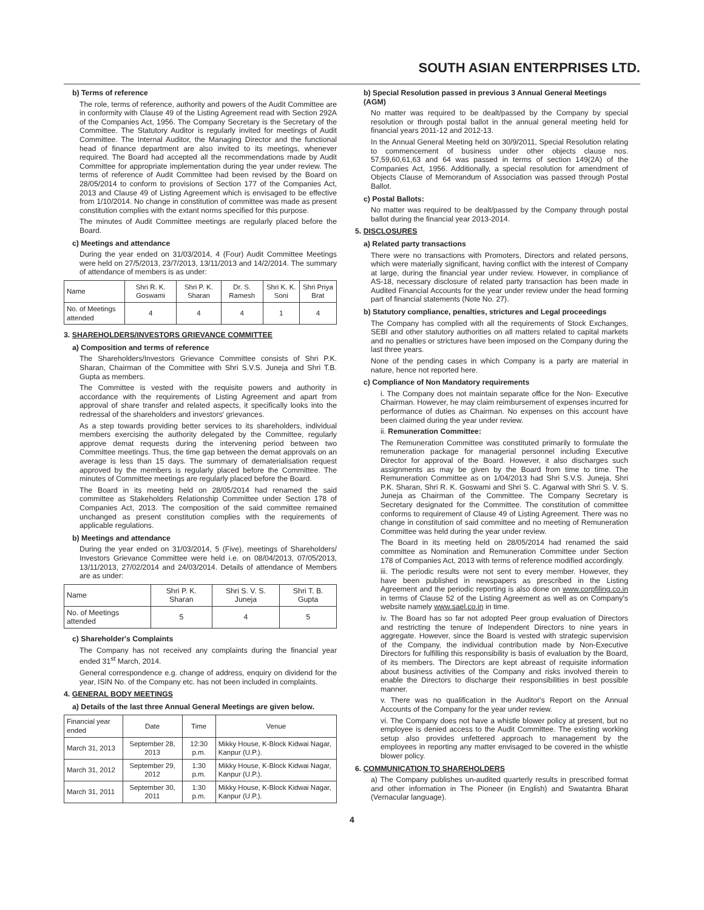SOUTH ASIAN ENTERPRISES LTD.
b) Terms of reference
The role, terms of reference, authority and powers of the Audit Committee are in conformity with Clause 49 of the Listing Agreement read with Section 292A of the Companies Act, 1956. The Company Secretary is the Secretary of the Committee. The Statutory Auditor is regularly invited for meetings of Audit Committee. The Internal Auditor, the Managing Director and the functional head of finance department are also invited to its meetings, whenever required. The Board had accepted all the recommendations made by Audit Committee for appropriate implementation during the year under review. The terms of reference of Audit Committee had been revised by the Board on 28/05/2014 to conform to provisions of Section 177 of the Companies Act, 2013 and Clause 49 of Listing Agreement which is envisaged to be effective from 1/10/2014. No change in constitution of committee was made as present constitution complies with the extant norms specified for this purpose.
The minutes of Audit Committee meetings are regularly placed before the Board.
c) Meetings and attendance
During the year ended on 31/03/2014, 4 (Four) Audit Committee Meetings were held on 27/5/2013, 23/7/2013, 13/11/2013 and 14/2/2014. The summary of attendance of members is as under:
| Name | Shri R. K. Goswami | Shri P. K. Sharan | Dr. S. Ramesh | Shri K. K. Soni | Shri Priya Brat |
| --- | --- | --- | --- | --- | --- |
| No. of Meetings attended | 4 | 4 | 4 | 1 | 4 |
3. SHAREHOLDERS/INVESTORS GRIEVANCE COMMITTEE
a) Composition and terms of reference
The Shareholders/Investors Grievance Committee consists of Shri P.K. Sharan, Chairman of the Committee with Shri S.V.S. Juneja and Shri T.B. Gupta as members.
The Committee is vested with the requisite powers and authority in accordance with the requirements of Listing Agreement and apart from approval of share transfer and related aspects, it specifically looks into the redressal of the shareholders and investors' grievances.
As a step towards providing better services to its shareholders, individual members exercising the authority delegated by the Committee, regularly approve demat requests during the intervening period between two Committee meetings. Thus, the time gap between the demat approvals on an average is less than 15 days. The summary of dematerialisation request approved by the members is regularly placed before the Committee. The minutes of Committee meetings are regularly placed before the Board.
The Board in its meeting held on 28/05/2014 had renamed the said committee as Stakeholders Relationship Committee under Section 178 of Companies Act, 2013. The composition of the said committee remained unchanged as present constitution complies with the requirements of applicable regulations.
b) Meetings and attendance
During the year ended on 31/03/2014, 5 (Five), meetings of Shareholders/ Investors Grievance Committee were held i.e. on 08/04/2013, 07/05/2013, 13/11/2013, 27/02/2014 and 24/03/2014. Details of attendance of Members are as under:
| Name | Shri P. K. Sharan | Shri S. V. S. Juneja | Shri T. B. Gupta |
| --- | --- | --- | --- |
| No. of Meetings attended | 5 | 4 | 5 |
c) Shareholder's Complaints
The Company has not received any complaints during the financial year ended 31<sup>st</sup> March, 2014.
General correspondence e.g. change of address, enquiry on dividend for the year, ISIN No. of the Company etc. has not been included in complaints.
4. GENERAL BODY MEETINGS
a) Details of the last three Annual General Meetings are given below.
| Financial year ended | Date | Time | Venue |
| --- | --- | --- | --- |
| March 31, 2013 | September 28, 2013 | 12:30 p.m. | Mikky House, K-Block Kidwai Nagar, Kanpur (U.P.). |
| March 31, 2012 | September 29, 2012 | 1:30 p.m. | Mikky House, K-Block Kidwai Nagar, Kanpur (U.P.). |
| March 31, 2011 | September 30, 2011 | 1:30 p.m. | Mikky House, K-Block Kidwai Nagar, Kanpur (U.P.). |
b) Special Resolution passed in previous 3 Annual General Meetings (AGM)
No matter was required to be dealt/passed by the Company by special resolution or through postal ballot in the annual general meeting held for financial years 2011-12 and 2012-13.
In the Annual General Meeting held on 30/9/2011, Special Resolution relating to commencement of business under other objects clause nos. 57,59,60,61,63 and 64 was passed in terms of section 149(2A) of the Companies Act, 1956. Additionally, a special resolution for amendment of Objects Clause of Memorandum of Association was passed through Postal Ballot.
c) Postal Ballots:
No matter was required to be dealt/passed by the Company through postal ballot during the financial year 2013-2014.
5. DISCLOSURES
a) Related party transactions
There were no transactions with Promoters, Directors and related persons, which were materially significant, having conflict with the interest of Company at large, during the financial year under review. However, in compliance of AS-18, necessary disclosure of related party transaction has been made in Audited Financial Accounts for the year under review under the head forming part of financial statements (Note No. 27).
b) Statutory compliance, penalties, strictures and Legal proceedings
The Company has complied with all the requirements of Stock Exchanges, SEBI and other statutory authorities on all matters related to capital markets and no penalties or strictures have been imposed on the Company during the last three years.
None of the pending cases in which Company is a party are material in nature, hence not reported here.
c) Compliance of Non Mandatory requirements
i. The Company does not maintain separate office for the Non- Executive Chairman. However, he may claim reimbursement of expenses incurred for performance of duties as Chairman. No expenses on this account have been claimed during the year under review.
ii. Remuneration Committee:
The Remuneration Committee was constituted primarily to formulate the remuneration package for managerial personnel including Executive Director for approval of the Board. However, it also discharges such assignments as may be given by the Board from time to time. The Remuneration Committee as on 1/04/2013 had Shri S.V.S. Juneja, Shri P.K. Sharan, Shri R. K. Goswami and Shri S. C. Agarwal with Shri S. V. S. Juneja as Chairman of the Committee. The Company Secretary is Secretary designated for the Committee. The constitution of committee conforms to requirement of Clause 49 of Listing Agreement. There was no change in constitution of said committee and no meeting of Remuneration Committee was held during the year under review.
The Board in its meeting held on 28/05/2014 had renamed the said committee as Nomination and Remuneration Committee under Section 178 of Companies Act, 2013 with terms of reference modified accordingly.
iii. The periodic results were not sent to every member. However, they have been published in newspapers as prescribed in the Listing Agreement and the periodic reporting is also done on www.corpfiling.co.in in terms of Clause 52 of the Listing Agreement as well as on Company's website namely www.sael.co.in in time.
iv. The Board has so far not adopted Peer group evaluation of Directors and restricting the tenure of Independent Directors to nine years in aggregate. However, since the Board is vested with strategic supervision of the Company, the individual contribution made by Non-Executive Directors for fulfilling this responsibility is basis of evaluation by the Board, of its members. The Directors are kept abreast of requisite information about business activities of the Company and risks involved therein to enable the Directors to discharge their responsibilities in best possible manner.
v. There was no qualification in the Auditor's Report on the Annual Accounts of the Company for the year under review.
vi. The Company does not have a whistle blower policy at present, but no employee is denied access to the Audit Committee. The existing working setup also provides unfettered approach to management by the employees in reporting any matter envisaged to be covered in the whistle blower policy.
6. COMMUNICATION TO SHAREHOLDERS
a) The Company publishes un-audited quarterly results in prescribed format and other information in The Pioneer (in English) and Swatantra Bharat (Vernacular language).
4